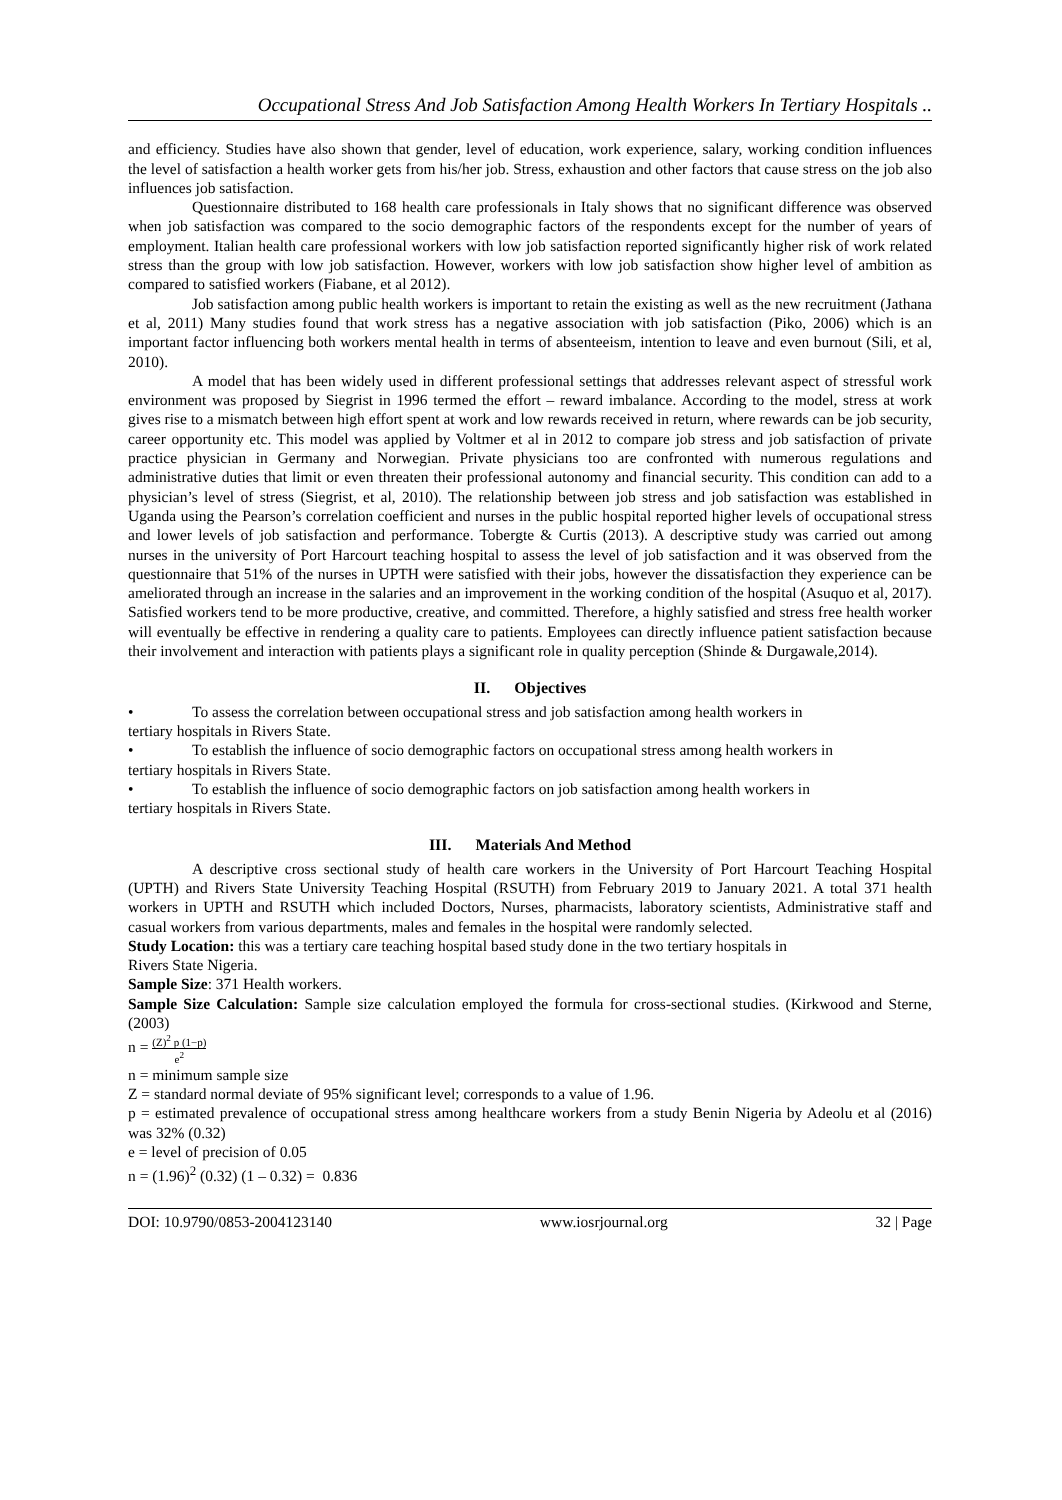Occupational Stress And Job Satisfaction Among Health Workers In Tertiary Hospitals ..
and efficiency. Studies have also shown that gender, level of education, work experience, salary, working condition influences the level of satisfaction a health worker gets from his/her job. Stress, exhaustion and other factors that cause stress on the job also influences job satisfaction.
Questionnaire distributed to 168 health care professionals in Italy shows that no significant difference was observed when job satisfaction was compared to the socio demographic factors of the respondents except for the number of years of employment. Italian health care professional workers with low job satisfaction reported significantly higher risk of work related stress than the group with low job satisfaction. However, workers with low job satisfaction show higher level of ambition as compared to satisfied workers (Fiabane, et al 2012).
Job satisfaction among public health workers is important to retain the existing as well as the new recruitment (Jathana et al, 2011) Many studies found that work stress has a negative association with job satisfaction (Piko, 2006) which is an important factor influencing both workers mental health in terms of absenteeism, intention to leave and even burnout (Sili, et al, 2010).
A model that has been widely used in different professional settings that addresses relevant aspect of stressful work environment was proposed by Siegrist in 1996 termed the effort – reward imbalance. According to the model, stress at work gives rise to a mismatch between high effort spent at work and low rewards received in return, where rewards can be job security, career opportunity etc. This model was applied by Voltmer et al in 2012 to compare job stress and job satisfaction of private practice physician in Germany and Norwegian. Private physicians too are confronted with numerous regulations and administrative duties that limit or even threaten their professional autonomy and financial security. This condition can add to a physician’s level of stress (Siegrist, et al, 2010). The relationship between job stress and job satisfaction was established in Uganda using the Pearson’s correlation coefficient and nurses in the public hospital reported higher levels of occupational stress and lower levels of job satisfaction and performance. Tobergte & Curtis (2013). A descriptive study was carried out among nurses in the university of Port Harcourt teaching hospital to assess the level of job satisfaction and it was observed from the questionnaire that 51% of the nurses in UPTH were satisfied with their jobs, however the dissatisfaction they experience can be ameliorated through an increase in the salaries and an improvement in the working condition of the hospital (Asuquo et al, 2017). Satisfied workers tend to be more productive, creative, and committed. Therefore, a highly satisfied and stress free health worker will eventually be effective in rendering a quality care to patients. Employees can directly influence patient satisfaction because their involvement and interaction with patients plays a significant role in quality perception (Shinde & Durgawale,2014).
II. Objectives
• To assess the correlation between occupational stress and job satisfaction among health workers in
tertiary hospitals in Rivers State.
• To establish the influence of socio demographic factors on occupational stress among health workers in
tertiary hospitals in Rivers State.
• To establish the influence of socio demographic factors on job satisfaction among health workers in
tertiary hospitals in Rivers State.
III. Materials And Method
A descriptive cross sectional study of health care workers in the University of Port Harcourt Teaching Hospital (UPTH) and Rivers State University Teaching Hospital (RSUTH) from February 2019 to January 2021. A total 371 health workers in UPTH and RSUTH which included Doctors, Nurses, pharmacists, laboratory scientists, Administrative staff and casual workers from various departments, males and females in the hospital were randomly selected.
Study Location: this was a tertiary care teaching hospital based study done in the two tertiary hospitals in
Rivers State Nigeria.
Sample Size: 371 Health workers.
Sample Size Calculation: Sample size calculation employed the formula for cross-sectional studies. (Kirkwood and Sterne, (2003)
n = (Z)<sup>2</sup> p (1−p) e<sup>2</sup>
n = minimum sample size
Z = standard normal deviate of 95% significant level; corresponds to a value of 1.96.
p = estimated prevalence of occupational stress among healthcare workers from a study Benin Nigeria by Adeolu et al (2016) was 32% (0.32)
e = level of precision of 0.05
n = (1.96)<sup>2</sup> (0.32) (1 – 0.32) = 0.836
DOI: 10.9790/0853-2004123140 www.iosrjournal.org 32 | Page